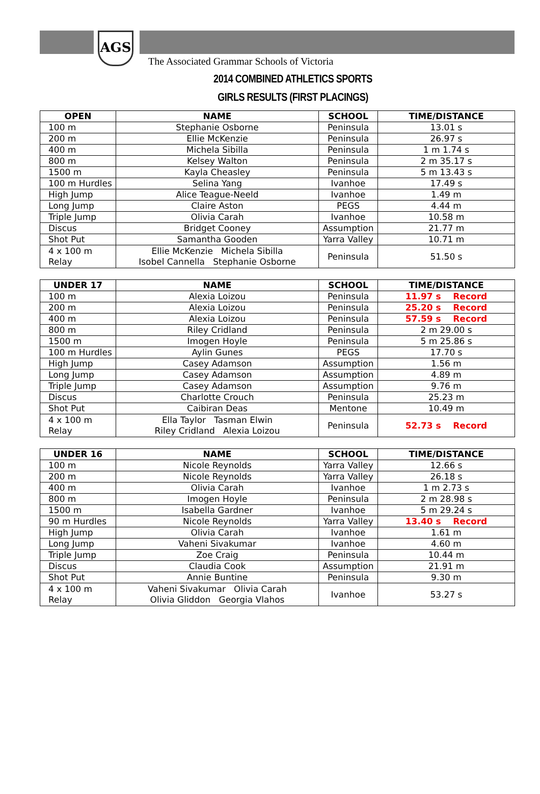AGS
The Associated Grammar Schools of Victoria
2014 COMBINED ATHLETICS SPORTS
GIRLS RESULTS (FIRST PLACINGS)
| OPEN | NAME | SCHOOL | TIME/DISTANCE |
| --- | --- | --- | --- |
| 100 m | Stephanie Osborne | Peninsula | 13.01 s |
| 200 m | Ellie McKenzie | Peninsula | 26.97 s |
| 400 m | Michela Sibilla | Peninsula | 1 m 1.74 s |
| 800 m | Kelsey Walton | Peninsula | 2 m 35.17 s |
| 1500 m | Kayla Cheasley | Peninsula | 5 m 13.43 s |
| 100 m Hurdles | Selina Yang | Ivanhoe | 17.49 s |
| High Jump | Alice Teague-Neeld | Ivanhoe | 1.49 m |
| Long Jump | Claire Aston | PEGS | 4.44 m |
| Triple Jump | Olivia Carah | Ivanhoe | 10.58 m |
| Discus | Bridget Cooney | Assumption | 21.77 m |
| Shot Put | Samantha Gooden | Yarra Valley | 10.71 m |
| 4 x 100 m Relay | Ellie McKenzie Michela Sibilla Isobel Cannella Stephanie Osborne | Peninsula | 51.50 s |
| UNDER 17 | NAME | SCHOOL | TIME/DISTANCE |
| --- | --- | --- | --- |
| 100 m | Alexia Loizou | Peninsula | 11.97 s Record |
| 200 m | Alexia Loizou | Peninsula | 25.20 s Record |
| 400 m | Alexia Loizou | Peninsula | 57.59 s Record |
| 800 m | Riley Cridland | Peninsula | 2 m 29.00 s |
| 1500 m | Imogen Hoyle | Peninsula | 5 m 25.86 s |
| 100 m Hurdles | Aylin Gunes | PEGS | 17.70 s |
| High Jump | Casey Adamson | Assumption | 1.56 m |
| Long Jump | Casey Adamson | Assumption | 4.89 m |
| Triple Jump | Casey Adamson | Assumption | 9.76 m |
| Discus | Charlotte Crouch | Peninsula | 25.23 m |
| Shot Put | Caibiran Deas | Mentone | 10.49 m |
| 4 x 100 m Relay | Ella Taylor Tasman Elwin Riley Cridland Alexia Loizou | Peninsula | 52.73 s Record |
| UNDER 16 | NAME | SCHOOL | TIME/DISTANCE |
| --- | --- | --- | --- |
| 100 m | Nicole Reynolds | Yarra Valley | 12.66 s |
| 200 m | Nicole Reynolds | Yarra Valley | 26.18 s |
| 400 m | Olivia Carah | Ivanhoe | 1 m 2.73 s |
| 800 m | Imogen Hoyle | Peninsula | 2 m 28.98 s |
| 1500 m | Isabella Gardner | Ivanhoe | 5 m 29.24 s |
| 90 m Hurdles | Nicole Reynolds | Yarra Valley | 13.40 s Record |
| High Jump | Olivia Carah | Ivanhoe | 1.61 m |
| Long Jump | Vaheni Sivakumar | Ivanhoe | 4.60 m |
| Triple Jump | Zoe Craig | Peninsula | 10.44 m |
| Discus | Claudia Cook | Assumption | 21.91 m |
| Shot Put | Annie Buntine | Peninsula | 9.30 m |
| 4 x 100 m Relay | Vaheni Sivakumar Olivia Carah Olivia Gliddon Georgia Vlahos | Ivanhoe | 53.27 s |